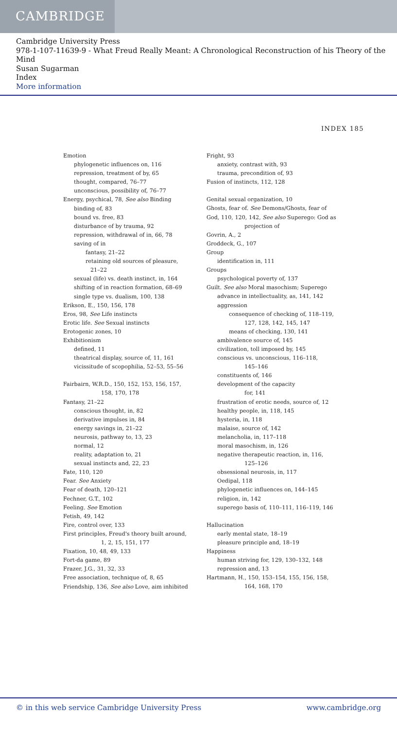CAMBRIDGE
Cambridge University Press
978-1-107-11639-9 - What Freud Really Meant: A Chronological Reconstruction of his Theory of the Mind
Susan Sugarman
Index
More information
INDEX 185
Emotion
phylogenetic influences on, 116
repression, treatment of by, 65
thought, compared, 76–77
unconscious, possibility of, 76–77
Energy, psychical, 78, See also Binding
binding of, 83
bound vs. free, 83
disturbance of by trauma, 92
repression, withdrawal of in, 66, 78
saving of in
fantasy, 21–22
retaining old sources of pleasure,
21–22
sexual (life) vs. death instinct, in, 164
shifting of in reaction formation, 68–69
single type vs. dualism, 100, 138
Erikson, E., 150, 156, 178
Eros, 98, See Life instincts
Erotic life. See Sexual instincts
Erotogenic zones, 10
Exhibitionism
defined, 11
theatrical display, source of, 11, 161
vicissitude of scopophilia, 52–53, 55–56
Fairbairn, W.R.D., 150, 152, 153, 156, 157,
158, 170, 178
Fantasy, 21–22
conscious thought, in, 82
derivative impulses in, 84
energy savings in, 21–22
neurosis, pathway to, 13, 23
normal, 12
reality, adaptation to, 21
sexual instincts and, 22, 23
Fate, 110, 120
Fear. See Anxiety
Fear of death, 120–121
Fechner, G.T., 102
Feeling. See Emotion
Fetish, 49, 142
Fire, control over, 133
First principles, Freud's theory built around,
1, 2, 15, 151, 177
Fixation, 10, 48, 49, 133
Fort-da game, 89
Frazer, J.G., 31, 32, 33
Free association, technique of, 8, 65
Friendship, 136, See also Love, aim inhibited
Fright, 93
anxiety, contrast with, 93
trauma, precondition of, 93
Fusion of instincts, 112, 128
Genital sexual organization, 10
Ghosts, fear of. See Demons/Ghosts, fear of
God, 110, 120, 142, See also Superego: God as
projection of
Govrin, A., 2
Groddeck, G., 107
Group
identification in, 111
Groups
psychological poverty of, 137
Guilt. See also Moral masochism; Superego
advance in intellectuality, as, 141, 142
aggression
consequence of checking of, 118–119,
127, 128, 142, 145, 147
means of checking, 130, 141
ambivalence source of, 145
civilization, toll imposed by, 145
conscious vs. unconscious, 116–118,
145–146
constituents of, 146
development of the capacity
for, 141
frustration of erotic needs, source of, 12
healthy people, in, 118, 145
hysteria, in, 118
malaise, source of, 142
melancholia, in, 117–118
moral masochism, in, 126
negative therapeutic reaction, in, 116,
125–126
obsessional neurosis, in, 117
Oedipal, 118
phylogenetic influences on, 144–145
religion, in, 142
superego basis of, 110–111, 116–119, 146
Hallucination
early mental state, 18–19
pleasure principle and, 18–19
Happiness
human striving for, 129, 130–132, 148
repression and, 13
Hartmann, H., 150, 153–154, 155, 156, 158,
164, 168, 170
© in this web service Cambridge University Press www.cambridge.org